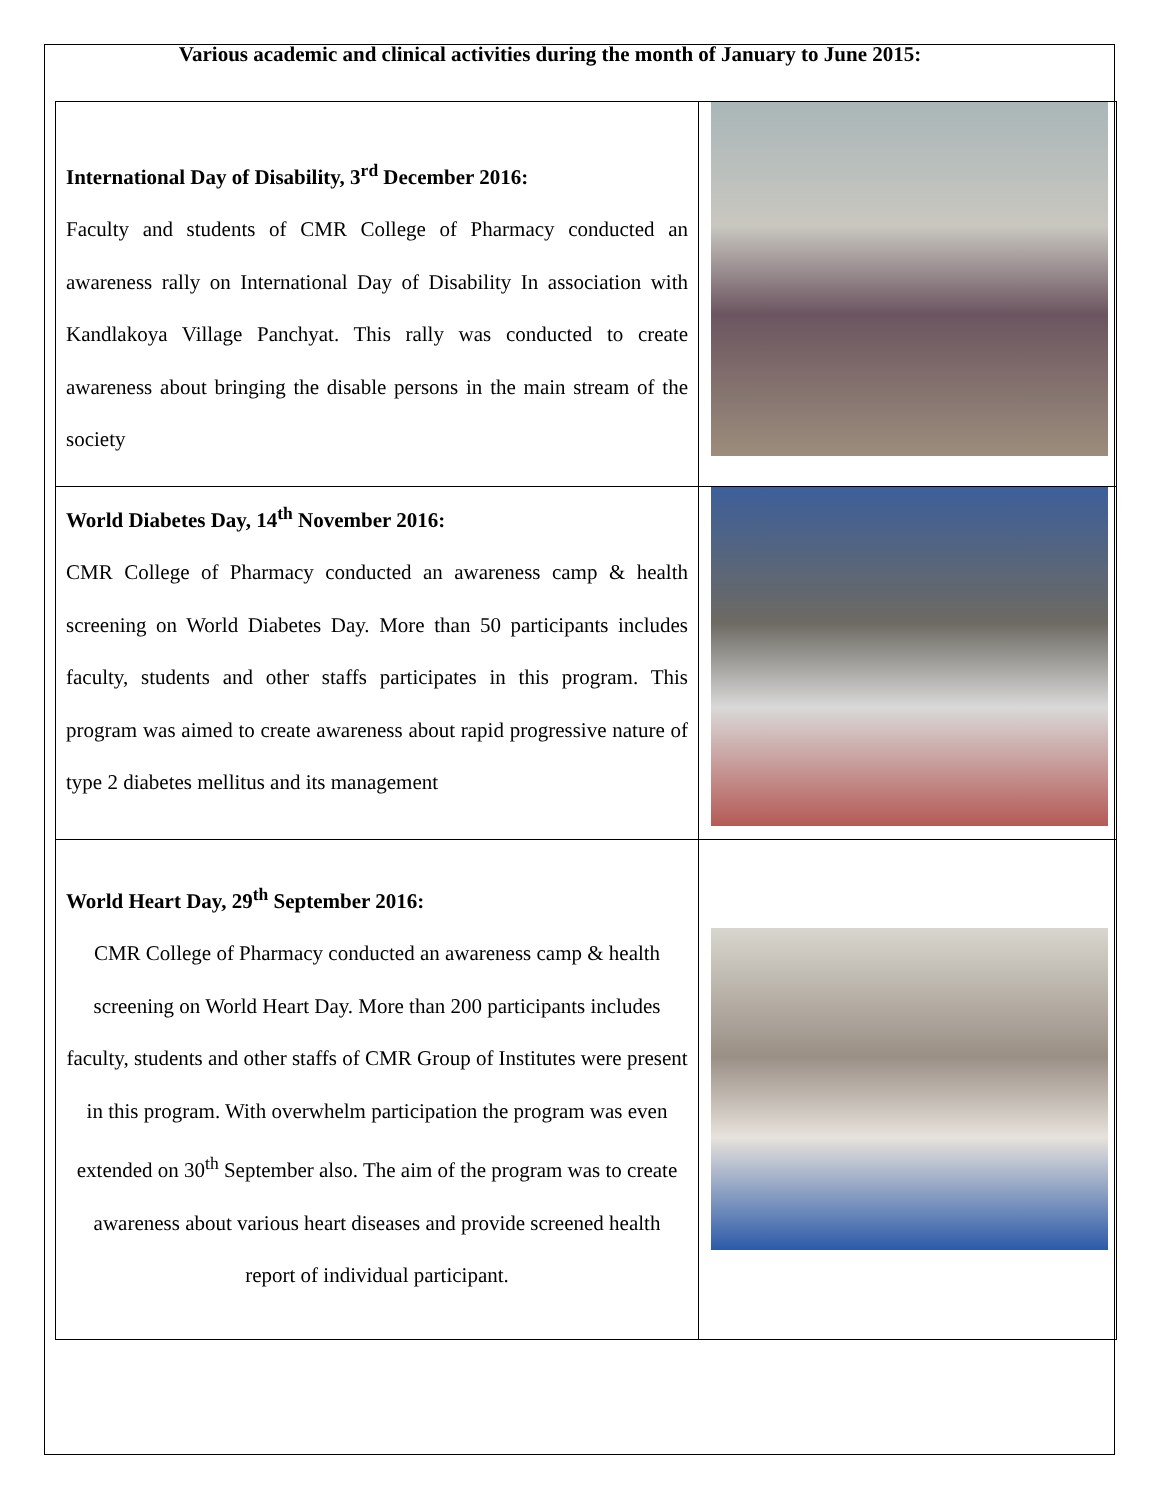Various academic and clinical activities during the month of January to June 2015:
| International Day of Disability, 3<sup>rd</sup> December 2016: Faculty and students of CMR College of Pharmacy conducted an awareness rally on International Day of Disability In association with Kandlakoya Village Panchyat. This rally was conducted to create awareness about bringing the disable persons in the main stream of the society | |
| World Diabetes Day, 14<sup>th</sup> November 2016: CMR College of Pharmacy conducted an awareness camp & health screening on World Diabetes Day. More than 50 participants includes faculty, students and other staffs participates in this program. This program was aimed to create awareness about rapid progressive nature of type 2 diabetes mellitus and its management | |
| World Heart Day, 29<sup>th</sup> September 2016: CMR College of Pharmacy conducted an awareness camp & health screening on World Heart Day. More than 200 participants includes faculty, students and other staffs of CMR Group of Institutes were present in this program. With overwhelm participation the program was even extended on 30<sup>th</sup> September also. The aim of the program was to create awareness about various heart diseases and provide screened health report of individual participant. | |